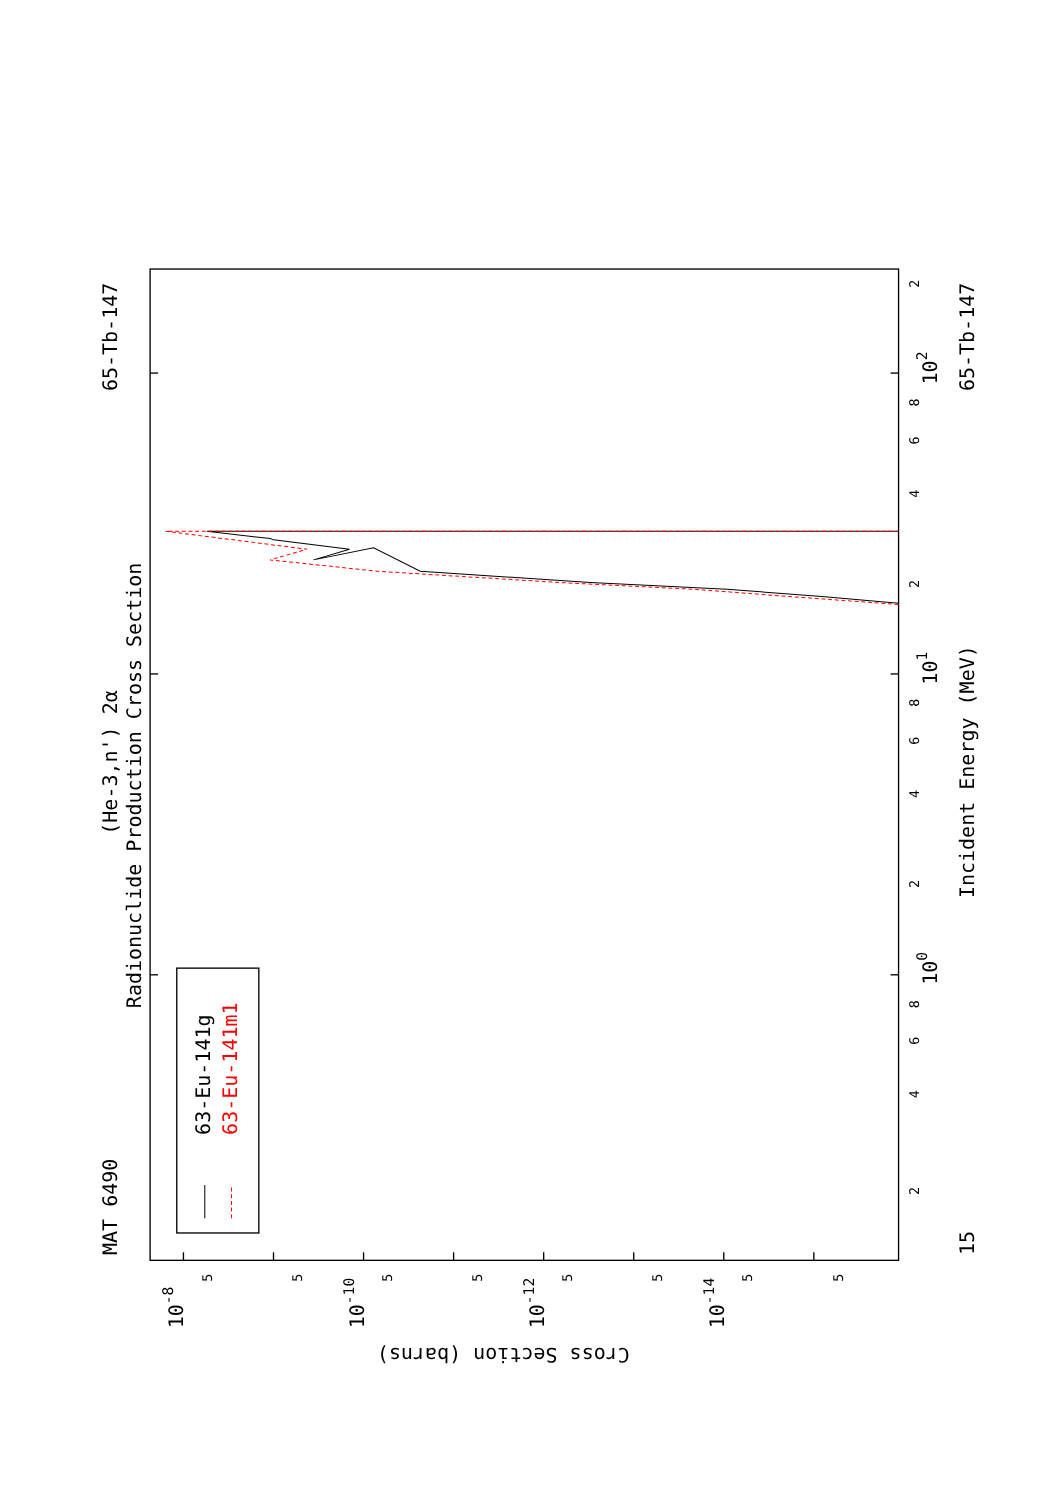MAT 6490
65-Tb-147
65-Tb-147
15
(He-3,n') 2α
Radionuclide Production Cross Section
Incident Energy (MeV)
63-Eu-141g
63-Eu-141m1
100
101
102
10-8
10-10
10-12
10-14
Cross Section (barns)
2
4
6
8
2
4
6
8
2
4
6
8
2
5
5
5
5
5
5
5
5